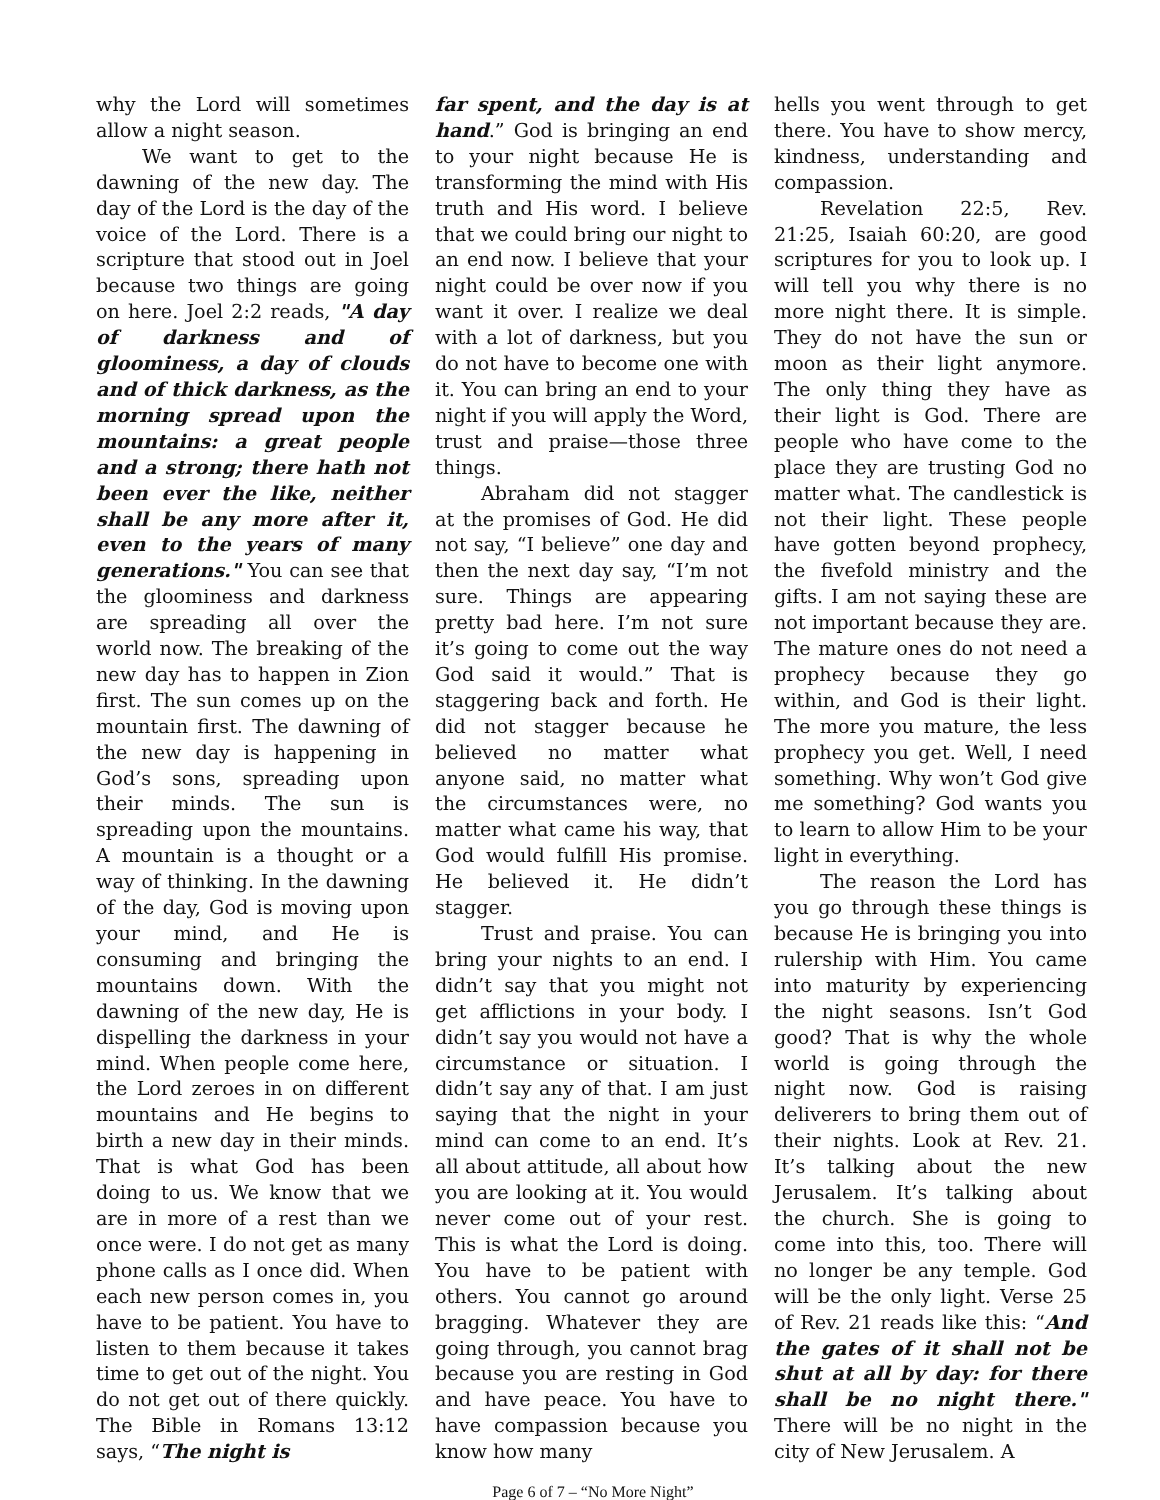why the Lord will sometimes allow a night season.
We want to get to the dawning of the new day. The day of the Lord is the day of the voice of the Lord. There is a scripture that stood out in Joel because two things are going on here. Joel 2:2 reads, "A day of darkness and of gloominess, a day of clouds and of thick darkness, as the morning spread upon the mountains: a great people and a strong; there hath not been ever the like, neither shall be any more after it, even to the years of many generations." You can see that the gloominess and darkness are spreading all over the world now. The breaking of the new day has to happen in Zion first. The sun comes up on the mountain first. The dawning of the new day is happening in God’s sons, spreading upon their minds. The sun is spreading upon the mountains. A mountain is a thought or a way of thinking. In the dawning of the day, God is moving upon your mind, and He is consuming and bringing the mountains down. With the dawning of the new day, He is dispelling the darkness in your mind. When people come here, the Lord zeroes in on different mountains and He begins to birth a new day in their minds. That is what God has been doing to us. We know that we are in more of a rest than we once were. I do not get as many phone calls as I once did. When each new person comes in, you have to be patient. You have to listen to them because it takes time to get out of the night. You do not get out of there quickly. The Bible in Romans 13:12 says, “The night is
far spent, and the day is at hand.” God is bringing an end to your night because He is transforming the mind with His truth and His word. I believe that we could bring our night to an end now. I believe that your night could be over now if you want it over. I realize we deal with a lot of darkness, but you do not have to become one with it. You can bring an end to your night if you will apply the Word, trust and praise—those three things.
Abraham did not stagger at the promises of God. He did not say, “I believe” one day and then the next day say, “I’m not sure. Things are appearing pretty bad here. I’m not sure it’s going to come out the way God said it would.” That is staggering back and forth. He did not stagger because he believed no matter what anyone said, no matter what the circumstances were, no matter what came his way, that God would fulfill His promise. He believed it. He didn’t stagger.
Trust and praise. You can bring your nights to an end. I didn’t say that you might not get afflictions in your body. I didn’t say you would not have a circumstance or situation. I didn’t say any of that. I am just saying that the night in your mind can come to an end. It’s all about attitude, all about how you are looking at it. You would never come out of your rest. This is what the Lord is doing. You have to be patient with others. You cannot go around bragging. Whatever they are going through, you cannot brag because you are resting in God and have peace. You have to have compassion because you know how many
hells you went through to get there. You have to show mercy, kindness, understanding and compassion.
Revelation 22:5, Rev. 21:25, Isaiah 60:20, are good scriptures for you to look up. I will tell you why there is no more night there. It is simple. They do not have the sun or moon as their light anymore. The only thing they have as their light is God. There are people who have come to the place they are trusting God no matter what. The candlestick is not their light. These people have gotten beyond prophecy, the fivefold ministry and the gifts. I am not saying these are not important because they are. The mature ones do not need a prophecy because they go within, and God is their light. The more you mature, the less prophecy you get. Well, I need something. Why won’t God give me something? God wants you to learn to allow Him to be your light in everything.
The reason the Lord has you go through these things is because He is bringing you into rulership with Him. You came into maturity by experiencing the night seasons. Isn’t God good? That is why the whole world is going through the night now. God is raising deliverers to bring them out of their nights. Look at Rev. 21. It’s talking about the new Jerusalem. It’s talking about the church. She is going to come into this, too. There will no longer be any temple. God will be the only light. Verse 25 of Rev. 21 reads like this: “And the gates of it shall not be shut at all by day: for there shall be no night there." There will be no night in the city of New Jerusalem. A
Page 6 of 7 – “No More Night”